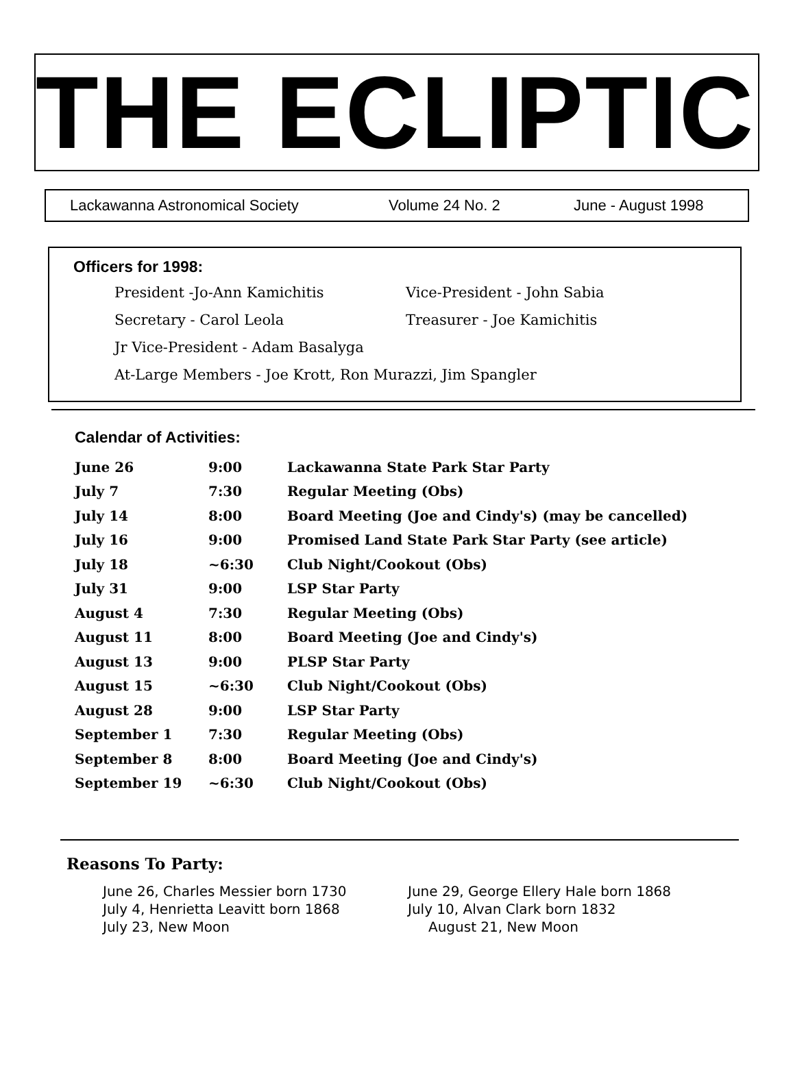THE ECLIPTIC
Lackawanna Astronomical Society Volume 24 No. 2 June - August 1998
Officers for 1998:
| President -Jo-Ann Kamichitis | Vice-President - John Sabia |
| Secretary - Carol Leola | Treasurer - Joe Kamichitis |
| Jr Vice-President - Adam Basalyga | |
| At-Large Members - Joe Krott, Ron Murazzi, Jim Spangler | |
Calendar of Activities:
| June 26 | 9:00 | Lackawanna State Park Star Party |
| July 7 | 7:30 | Regular Meeting (Obs) |
| July 14 | 8:00 | Board Meeting (Joe and Cindy's) (may be cancelled) |
| July 16 | 9:00 | Promised Land State Park Star Party (see article) |
| July 18 | ~6:30 | Club Night/Cookout (Obs) |
| July 31 | 9:00 | LSP Star Party |
| August 4 | 7:30 | Regular Meeting (Obs) |
| August 11 | 8:00 | Board Meeting (Joe and Cindy's) |
| August 13 | 9:00 | PLSP Star Party |
| August 15 | ~6:30 | Club Night/Cookout (Obs) |
| August 28 | 9:00 | LSP Star Party |
| September 1 | 7:30 | Regular Meeting (Obs) |
| September 8 | 8:00 | Board Meeting (Joe and Cindy's) |
| September 19 | ~6:30 | Club Night/Cookout (Obs) |
Reasons To Party:
| June 26, Charles Messier born 1730 | June 29, George Ellery Hale born 1868 |
| July 4, Henrietta Leavitt born 1868 | July 10, Alvan Clark born 1832 |
| July 23, New Moon | August 21, New Moon |